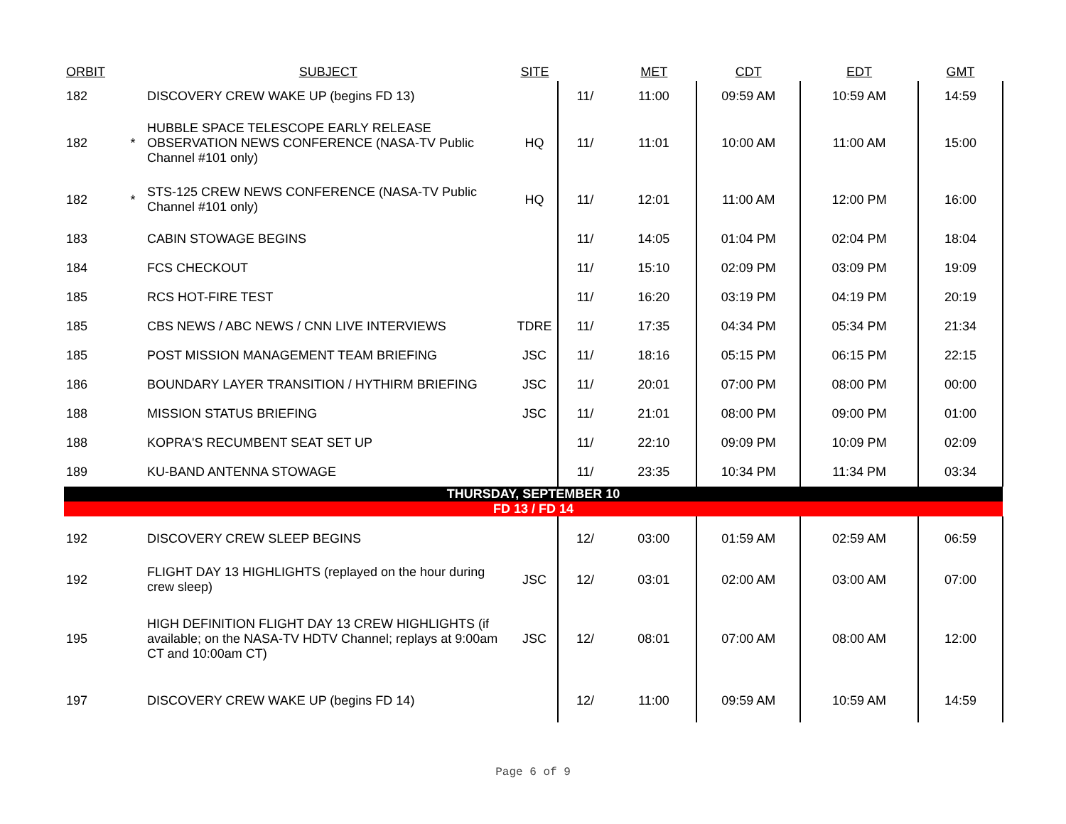| ORBIT | | SUBJECT | SITE | | MET | CDT | EDT | GMT |
| --- | --- | --- | --- | --- | --- | --- | --- | --- |
| 182 | | DISCOVERY CREW WAKE UP (begins FD 13) | | 11/ | 11:00 | 09:59 AM | 10:59 AM | 14:59 |
| 182 | * | HUBBLE SPACE TELESCOPE EARLY RELEASE OBSERVATION NEWS CONFERENCE (NASA-TV Public Channel #101 only) | HQ | 11/ | 11:01 | 10:00 AM | 11:00 AM | 15:00 |
| 182 | * | STS-125 CREW NEWS CONFERENCE (NASA-TV Public Channel #101 only) | HQ | 11/ | 12:01 | 11:00 AM | 12:00 PM | 16:00 |
| 183 | | CABIN STOWAGE BEGINS | | 11/ | 14:05 | 01:04 PM | 02:04 PM | 18:04 |
| 184 | | FCS CHECKOUT | | 11/ | 15:10 | 02:09 PM | 03:09 PM | 19:09 |
| 185 | | RCS HOT-FIRE TEST | | 11/ | 16:20 | 03:19 PM | 04:19 PM | 20:19 |
| 185 | | CBS NEWS / ABC NEWS / CNN LIVE INTERVIEWS | TDRE | 11/ | 17:35 | 04:34 PM | 05:34 PM | 21:34 |
| 185 | | POST MISSION MANAGEMENT TEAM BRIEFING | JSC | 11/ | 18:16 | 05:15 PM | 06:15 PM | 22:15 |
| 186 | | BOUNDARY LAYER TRANSITION / HYTHIRM BRIEFING | JSC | 11/ | 20:01 | 07:00 PM | 08:00 PM | 00:00 |
| 188 | | MISSION STATUS BRIEFING | JSC | 11/ | 21:01 | 08:00 PM | 09:00 PM | 01:00 |
| 188 | | KOPRA'S RECUMBENT SEAT SET UP | | 11/ | 22:10 | 09:09 PM | 10:09 PM | 02:09 |
| 189 | | KU-BAND ANTENNA STOWAGE | | 11/ | 23:35 | 10:34 PM | 11:34 PM | 03:34 |
| THURSDAY, SEPTEMBER 10 | | | | | | | | |
| FD 13 / FD 14 | | | | | | | | |
| 192 | | DISCOVERY CREW SLEEP BEGINS | | 12/ | 03:00 | 01:59 AM | 02:59 AM | 06:59 |
| 192 | | FLIGHT DAY 13 HIGHLIGHTS (replayed on the hour during crew sleep) | JSC | 12/ | 03:01 | 02:00 AM | 03:00 AM | 07:00 |
| 195 | | HIGH DEFINITION FLIGHT DAY 13 CREW HIGHLIGHTS (if available; on the NASA-TV HDTV Channel; replays at 9:00am CT and 10:00am CT) | JSC | 12/ | 08:01 | 07:00 AM | 08:00 AM | 12:00 |
| 197 | | DISCOVERY CREW WAKE UP (begins FD 14) | | 12/ | 11:00 | 09:59 AM | 10:59 AM | 14:59 |
Page 6 of 9